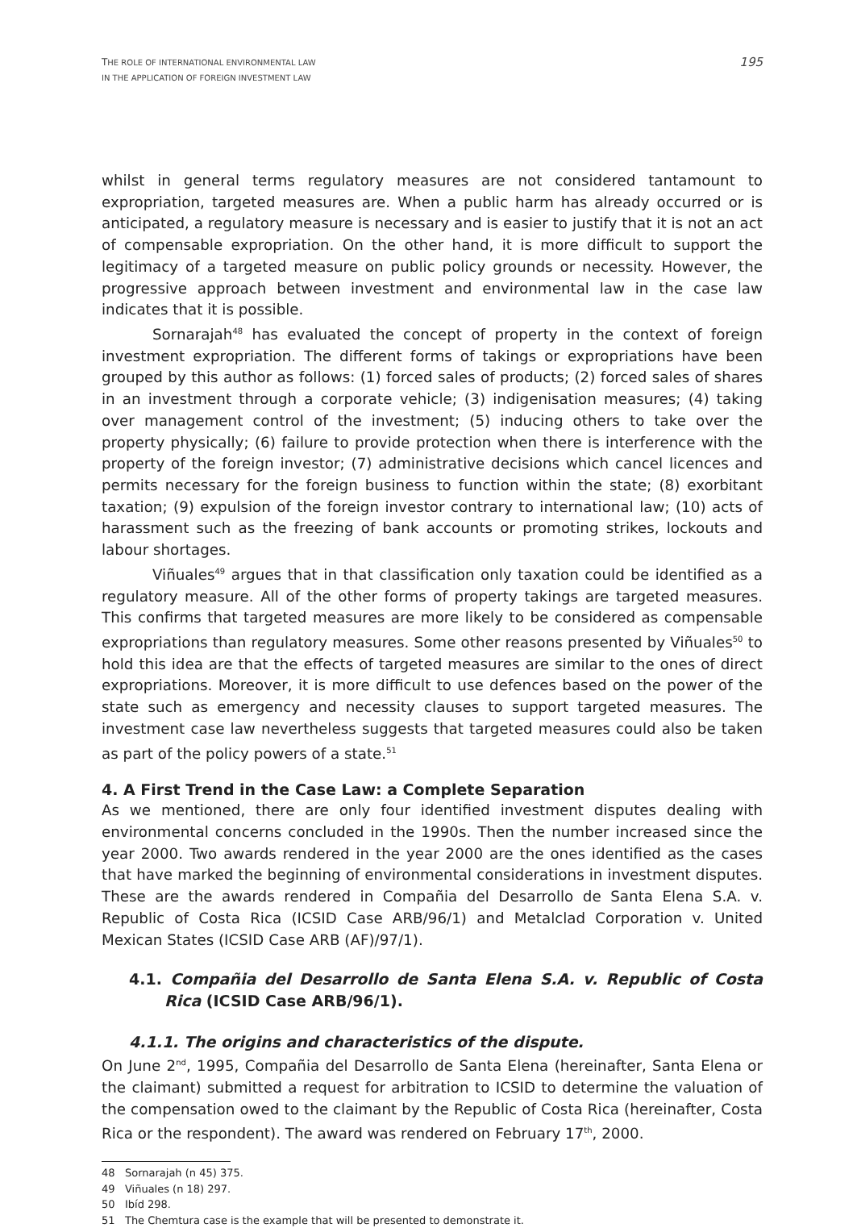THE ROLE OF INTERNATIONAL ENVIRONMENTAL LAW
IN THE APPLICATION OF FOREIGN INVESTMENT LAW
195
whilst in general terms regulatory measures are not considered tantamount to expropriation, targeted measures are. When a public harm has already occurred or is anticipated, a regulatory measure is necessary and is easier to justify that it is not an act of compensable expropriation. On the other hand, it is more difficult to support the legitimacy of a targeted measure on public policy grounds or necessity. However, the progressive approach between investment and environmental law in the case law indicates that it is possible.
Sornarajah<sup>48</sup> has evaluated the concept of property in the context of foreign investment expropriation. The different forms of takings or expropriations have been grouped by this author as follows: (1) forced sales of products; (2) forced sales of shares in an investment through a corporate vehicle; (3) indigenisation measures; (4) taking over management control of the investment; (5) inducing others to take over the property physically; (6) failure to provide protection when there is interference with the property of the foreign investor; (7) administrative decisions which cancel licences and permits necessary for the foreign business to function within the state; (8) exorbitant taxation; (9) expulsion of the foreign investor contrary to international law; (10) acts of harassment such as the freezing of bank accounts or promoting strikes, lockouts and labour shortages.
Viñuales<sup>49</sup> argues that in that classification only taxation could be identified as a regulatory measure. All of the other forms of property takings are targeted measures. This confirms that targeted measures are more likely to be considered as compensable expropriations than regulatory measures. Some other reasons presented by Viñuales<sup>50</sup> to hold this idea are that the effects of targeted measures are similar to the ones of direct expropriations. Moreover, it is more difficult to use defences based on the power of the state such as emergency and necessity clauses to support targeted measures. The investment case law nevertheless suggests that targeted measures could also be taken as part of the policy powers of a state.<sup>51</sup>
4. A First Trend in the Case Law: a Complete Separation
As we mentioned, there are only four identified investment disputes dealing with environmental concerns concluded in the 1990s. Then the number increased since the year 2000. Two awards rendered in the year 2000 are the ones identified as the cases that have marked the beginning of environmental considerations in investment disputes. These are the awards rendered in Compañia del Desarrollo de Santa Elena S.A. v. Republic of Costa Rica (ICSID Case ARB/96/1) and Metalclad Corporation v. United Mexican States (ICSID Case ARB (AF)/97/1).
4.1. Compañia del Desarrollo de Santa Elena S.A. v. Republic of Costa Rica (ICSID Case ARB/96/1).
4.1.1. The origins and characteristics of the dispute.
On June 2<sup>nd</sup>, 1995, Compañia del Desarrollo de Santa Elena (hereinafter, Santa Elena or the claimant) submitted a request for arbitration to ICSID to determine the valuation of the compensation owed to the claimant by the Republic of Costa Rica (hereinafter, Costa Rica or the respondent). The award was rendered on February 17<sup>th</sup>, 2000.
48 Sornarajah (n 45) 375.
49 Viñuales (n 18) 297.
50 Ibíd 298.
51 The Chemtura case is the example that will be presented to demonstrate it.